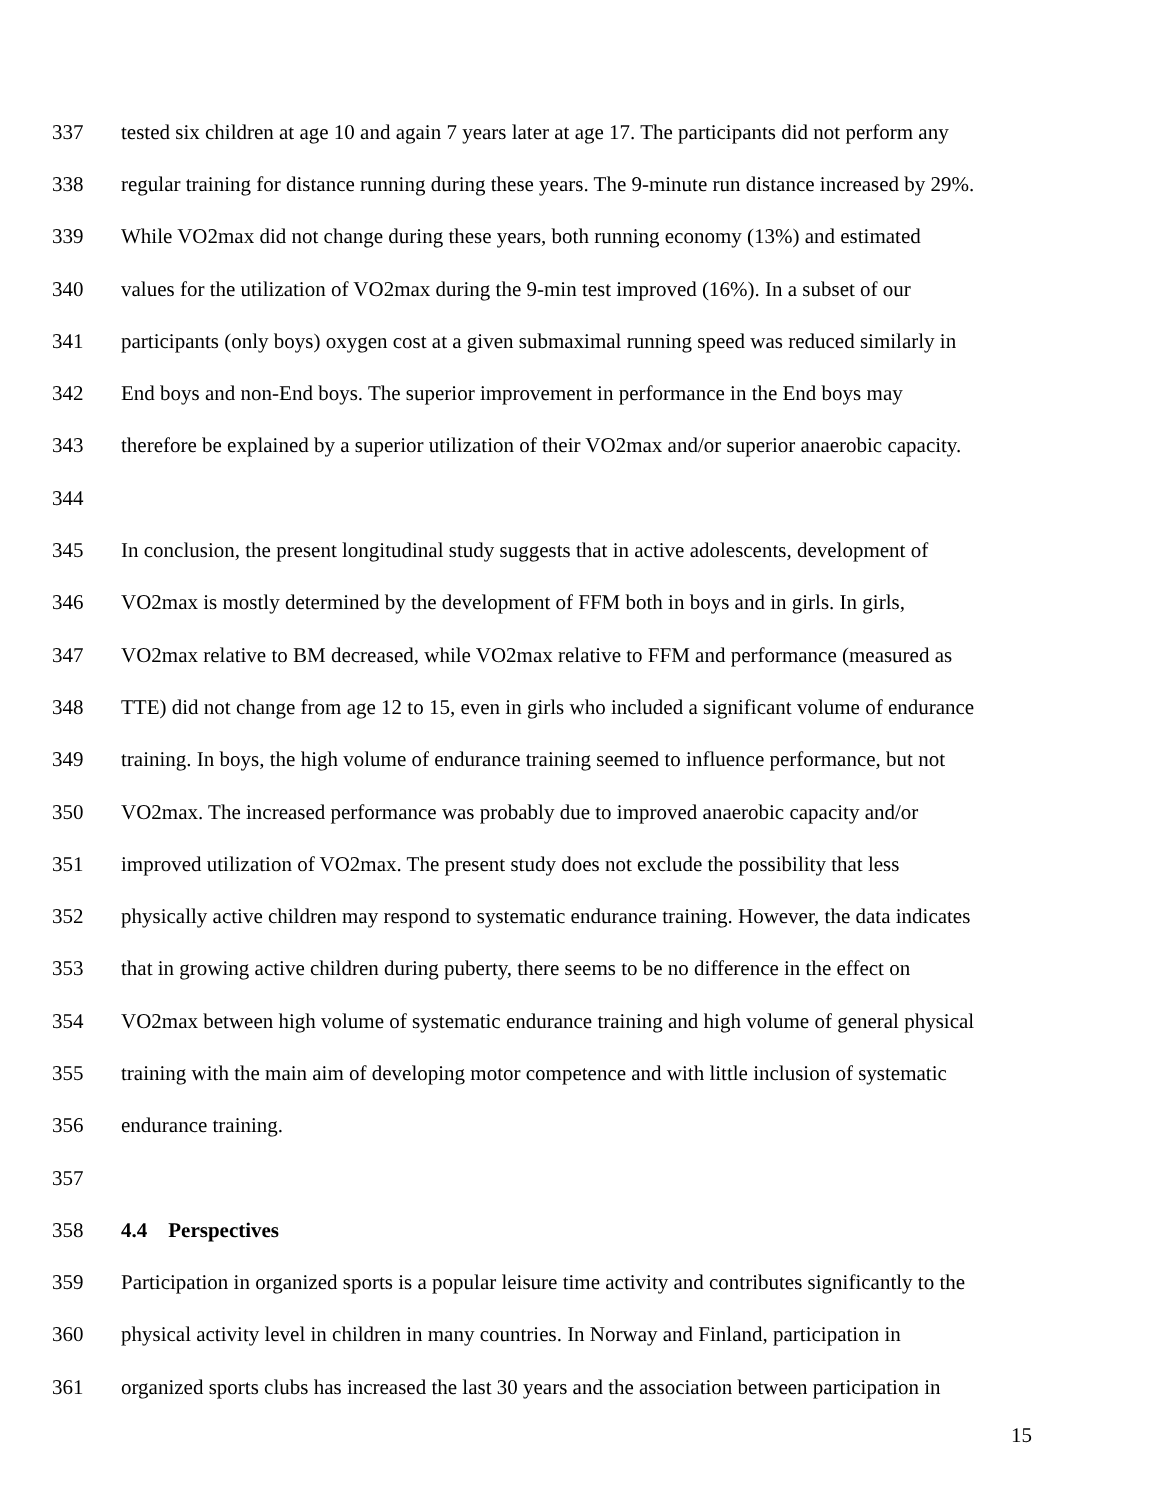337 tested six children at age 10 and again 7 years later at age 17. The participants did not perform any
338 regular training for distance running during these years. The 9-minute run distance increased by 29%.
339 While VO2max did not change during these years, both running economy (13%) and estimated
340 values for the utilization of VO2max during the 9-min test improved (16%). In a subset of our
341 participants (only boys) oxygen cost at a given submaximal running speed was reduced similarly in
342 End boys and non-End boys. The superior improvement in performance in the End boys may
343 therefore be explained by a superior utilization of their VO2max and/or superior anaerobic capacity.
344
345 In conclusion, the present longitudinal study suggests that in active adolescents, development of
346 VO2max is mostly determined by the development of FFM both in boys and in girls. In girls,
347 VO2max relative to BM decreased, while VO2max relative to FFM and performance (measured as
348 TTE) did not change from age 12 to 15, even in girls who included a significant volume of endurance
349 training. In boys, the high volume of endurance training seemed to influence performance, but not
350 VO2max. The increased performance was probably due to improved anaerobic capacity and/or
351 improved utilization of VO2max. The present study does not exclude the possibility that less
352 physically active children may respond to systematic endurance training. However, the data indicates
353 that in growing active children during puberty, there seems to be no difference in the effect on
354 VO2max between high volume of systematic endurance training and high volume of general physical
355 training with the main aim of developing motor competence and with little inclusion of systematic
356 endurance training.
357
358 4.4 Perspectives
359 Participation in organized sports is a popular leisure time activity and contributes significantly to the
360 physical activity level in children in many countries. In Norway and Finland, participation in
361 organized sports clubs has increased the last 30 years and the association between participation in
15